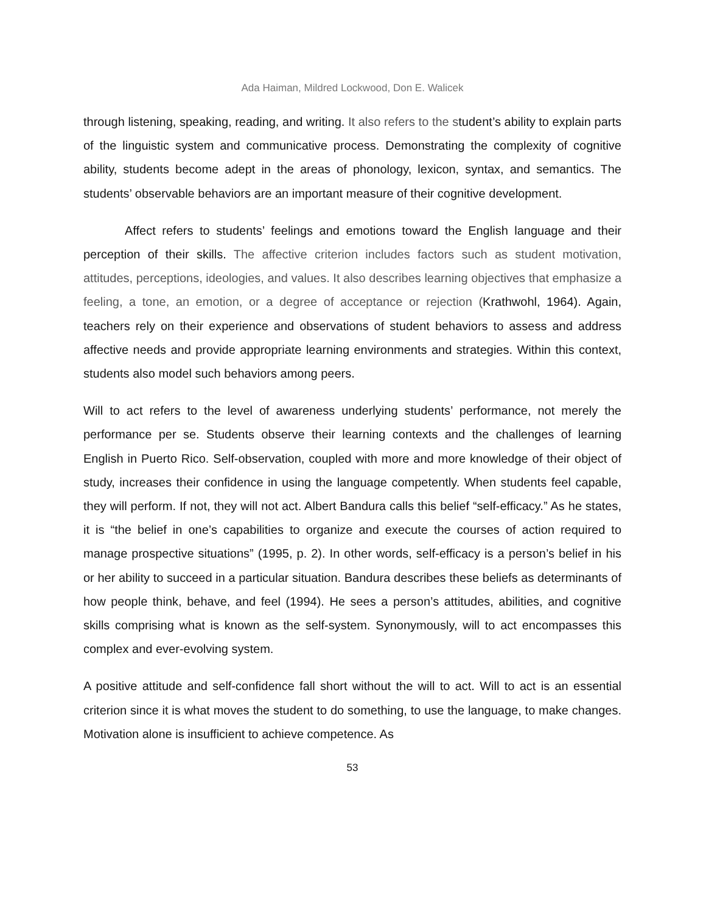Ada Haiman, Mildred Lockwood, Don E. Walicek
through listening, speaking, reading, and writing. It also refers to the student’s ability to explain parts of the linguistic system and communicative process. Demonstrating the complexity of cognitive ability, students become adept in the areas of phonology, lexicon, syntax, and semantics. The students’ observable behaviors are an important measure of their cognitive development.
Affect refers to students’ feelings and emotions toward the English language and their perception of their skills. The affective criterion includes factors such as student motivation, attitudes, perceptions, ideologies, and values. It also describes learning objectives that emphasize a feeling, a tone, an emotion, or a degree of acceptance or rejection (Krathwohl, 1964). Again, teachers rely on their experience and observations of student behaviors to assess and address affective needs and provide appropriate learning environments and strategies. Within this context, students also model such behaviors among peers.
Will to act refers to the level of awareness underlying students’ performance, not merely the performance per se. Students observe their learning contexts and the challenges of learning English in Puerto Rico. Self-observation, coupled with more and more knowledge of their object of study, increases their confidence in using the language competently. When students feel capable, they will perform. If not, they will not act. Albert Bandura calls this belief “self-efficacy.” As he states, it is “the belief in one’s capabilities to organize and execute the courses of action required to manage prospective situations” (1995, p. 2). In other words, self-efficacy is a person’s belief in his or her ability to succeed in a particular situation. Bandura describes these beliefs as determinants of how people think, behave, and feel (1994). He sees a person’s attitudes, abilities, and cognitive skills comprising what is known as the self-system. Synonymously, will to act encompasses this complex and ever-evolving system.
A positive attitude and self-confidence fall short without the will to act. Will to act is an essential criterion since it is what moves the student to do something, to use the language, to make changes. Motivation alone is insufficient to achieve competence. As
53